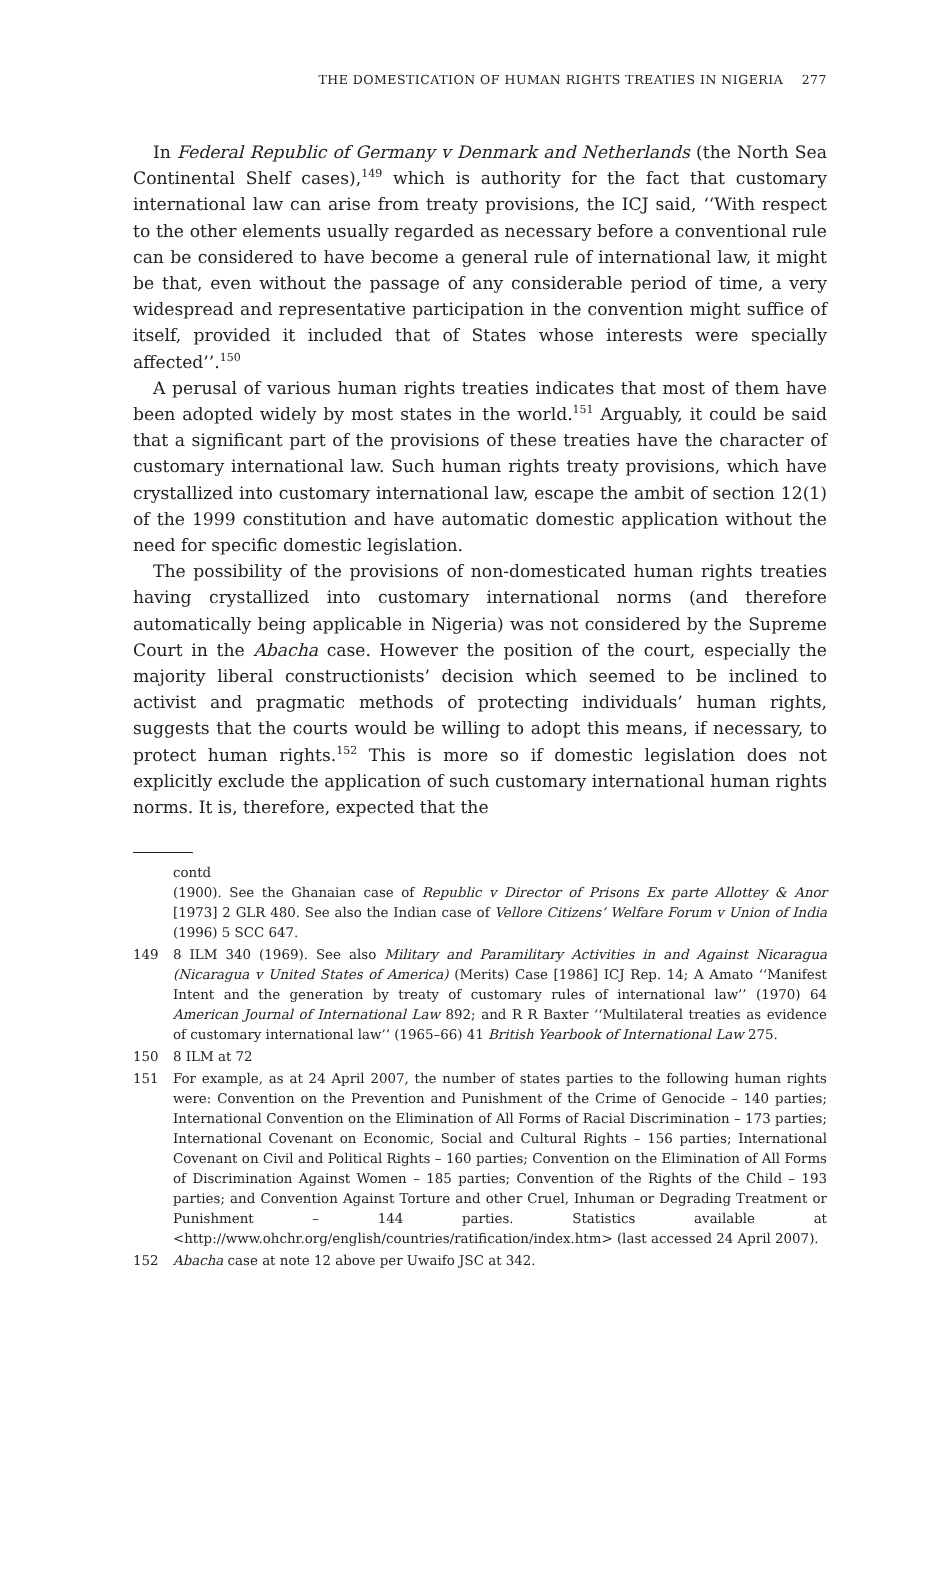THE DOMESTICATION OF HUMAN RIGHTS TREATIES IN NIGERIA 277
In Federal Republic of Germany v Denmark and Netherlands (the North Sea Continental Shelf cases),<sup>149</sup> which is authority for the fact that customary international law can arise from treaty provisions, the ICJ said, ‘‘With respect to the other elements usually regarded as necessary before a conventional rule can be considered to have become a general rule of international law, it might be that, even without the passage of any considerable period of time, a very widespread and representative participation in the convention might suffice of itself, provided it included that of States whose interests were specially affected’’.<sup>150</sup>
A perusal of various human rights treaties indicates that most of them have been adopted widely by most states in the world.<sup>151</sup> Arguably, it could be said that a significant part of the provisions of these treaties have the character of customary international law. Such human rights treaty provisions, which have crystallized into customary international law, escape the ambit of section 12(1) of the 1999 constitution and have automatic domestic application without the need for specific domestic legislation.
The possibility of the provisions of non-domesticated human rights treaties having crystallized into customary international norms (and therefore automatically being applicable in Nigeria) was not considered by the Supreme Court in the Abacha case. However the position of the court, especially the majority liberal constructionists’ decision which seemed to be inclined to activist and pragmatic methods of protecting individuals’ human rights, suggests that the courts would be willing to adopt this means, if necessary, to protect human rights.<sup>152</sup> This is more so if domestic legislation does not explicitly exclude the application of such customary international human rights norms. It is, therefore, expected that the
contd
(1900). See the Ghanaian case of Republic v Director of Prisons Ex parte Allottey & Anor [1973] 2 GLR 480. See also the Indian case of Vellore Citizens’ Welfare Forum v Union of India (1996) 5 SCC 647.
149 8 ILM 340 (1969). See also Military and Paramilitary Activities in and Against Nicaragua (Nicaragua v United States of America) (Merits) Case [1986] ICJ Rep. 14; A Amato ‘‘Manifest Intent and the generation by treaty of customary rules of international law’’ (1970) 64 American Journal of International Law 892; and R R Baxter ‘‘Multilateral treaties as evidence of customary international law’’ (1965–66) 41 British Yearbook of International Law 275.
150 8 ILM at 72
151 For example, as at 24 April 2007, the number of states parties to the following human rights were: Convention on the Prevention and Punishment of the Crime of Genocide – 140 parties; International Convention on the Elimination of All Forms of Racial Discrimination – 173 parties; International Covenant on Economic, Social and Cultural Rights – 156 parties; International Covenant on Civil and Political Rights – 160 parties; Convention on the Elimination of All Forms of Discrimination Against Women – 185 parties; Convention of the Rights of the Child – 193 parties; and Convention Against Torture and other Cruel, Inhuman or Degrading Treatment or Punishment – 144 parties. Statistics available at <http://www.ohchr.org/english/countries/ratification/index.htm> (last accessed 24 April 2007).
152 Abacha case at note 12 above per Uwaifo JSC at 342.